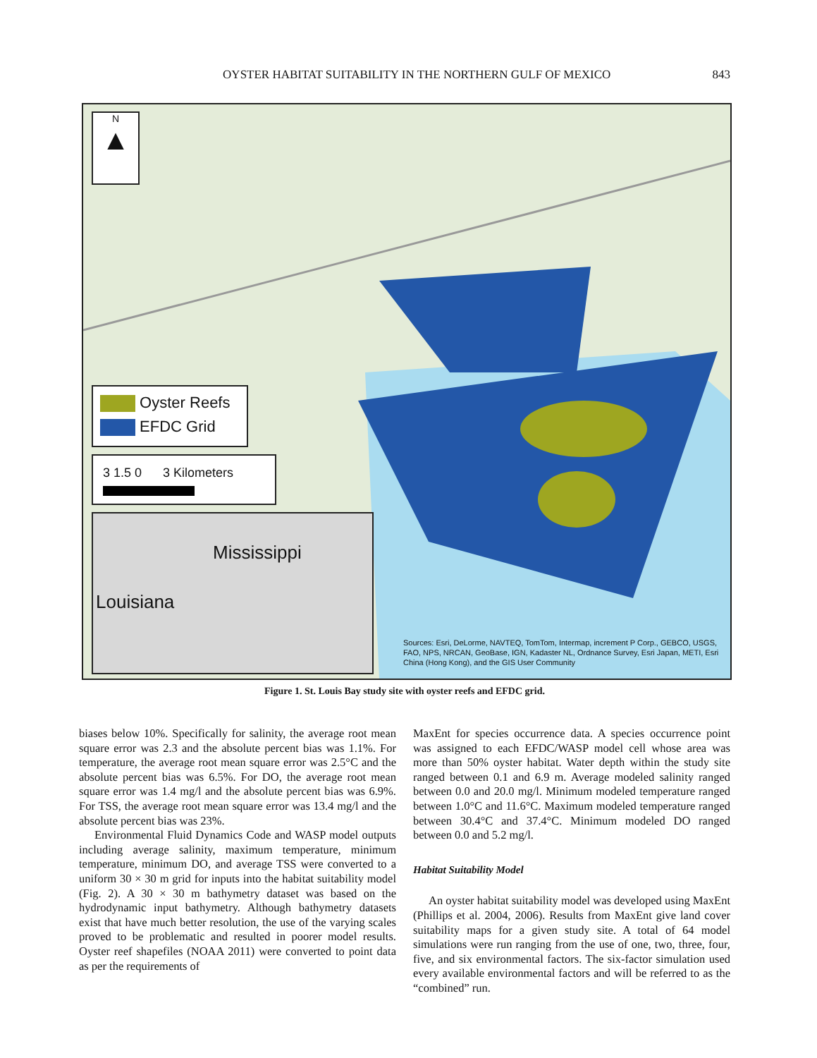OYSTER HABITAT SUITABILITY IN THE NORTHERN GULF OF MEXICO 843
N
▲
Oyster Reefs
EFDC Grid
3 1.5 0 3 Kilometers
Mississippi
Louisiana
Sources: Esri, DeLorme, NAVTEQ, TomTom, Intermap, increment P Corp., GEBCO, USGS, FAO, NPS, NRCAN, GeoBase, IGN, Kadaster NL, Ordnance Survey, Esri Japan, METI, Esri China (Hong Kong), and the GIS User Community
Figure 1. St. Louis Bay study site with oyster reefs and EFDC grid.
biases below 10%. Specifically for salinity, the average root mean square error was 2.3 and the absolute percent bias was 1.1%. For temperature, the average root mean square error was 2.5°C and the absolute percent bias was 6.5%. For DO, the average root mean square error was 1.4 mg/l and the absolute percent bias was 6.9%. For TSS, the average root mean square error was 13.4 mg/l and the absolute percent bias was 23%.
Environmental Fluid Dynamics Code and WASP model outputs including average salinity, maximum temperature, minimum temperature, minimum DO, and average TSS were converted to a uniform 30 × 30 m grid for inputs into the habitat suitability model (Fig. 2). A 30 × 30 m bathymetry dataset was based on the hydrodynamic input bathymetry. Although bathymetry datasets exist that have much better resolution, the use of the varying scales proved to be problematic and resulted in poorer model results. Oyster reef shapefiles (NOAA 2011) were converted to point data as per the requirements of
MaxEnt for species occurrence data. A species occurrence point was assigned to each EFDC/WASP model cell whose area was more than 50% oyster habitat. Water depth within the study site ranged between 0.1 and 6.9 m. Average modeled salinity ranged between 0.0 and 20.0 mg/l. Minimum modeled temperature ranged between 1.0°C and 11.6°C. Maximum modeled temperature ranged between 30.4°C and 37.4°C. Minimum modeled DO ranged between 0.0 and 5.2 mg/l.
Habitat Suitability Model
An oyster habitat suitability model was developed using MaxEnt (Phillips et al. 2004, 2006). Results from MaxEnt give land cover suitability maps for a given study site. A total of 64 model simulations were run ranging from the use of one, two, three, four, five, and six environmental factors. The six-factor simulation used every available environmental factors and will be referred to as the “combined” run.